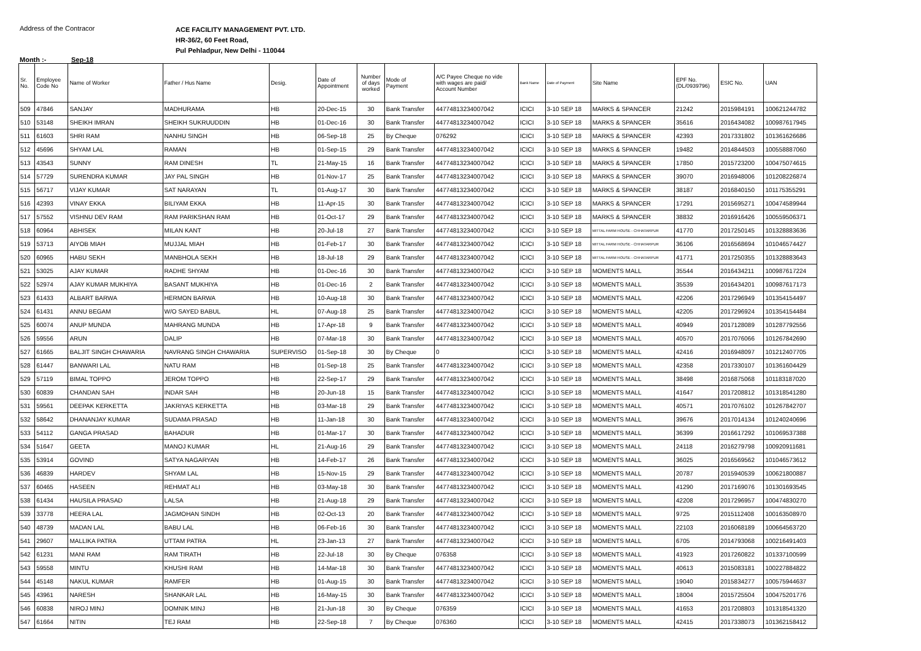Address of the Contracor
ACE FACILITY MANAGEMENT PVT. LTD.
HR-36/2, 60 Feet Road,
Pul Pehladpur, New Delhi - 110044
Month :- Sep-18
| Sr. No. | Employee Code No | Name of Worker | Father / Hus Name | Desig. | Date of Appointment | Number of days worked | Mode of Payment | A/C Payee Cheque no vide with wages are paid/ Account Number | Bank Name | Date of Payment | Site Name | EPF No. (DL/0939796) | ESIC No. | UAN |
| --- | --- | --- | --- | --- | --- | --- | --- | --- | --- | --- | --- | --- | --- | --- |
| 509 | 47846 | SANJAY | MADHURAMA | HB | 20-Dec-15 | 30 | Bank Transfer | 44774813234007042 | ICICI | 3-10 SEP 18 | MARKS & SPANCER | 21242 | 2015984191 | 100621244782 |
| 510 | 53148 | SHEIKH IMRAN | SHEIKH SUKRUUDDIN | HB | 01-Dec-16 | 30 | Bank Transfer | 44774813234007042 | ICICI | 3-10 SEP 18 | MARKS & SPANCER | 35616 | 2016434082 | 100987617945 |
| 511 | 61603 | SHRI RAM | NANHU SINGH | HB | 06-Sep-18 | 25 | By Cheque | 076292 | ICICI | 3-10 SEP 18 | MARKS & SPANCER | 42393 | 2017331802 | 101361626686 |
| 512 | 45696 | SHYAM LAL | RAMAN | HB | 01-Sep-15 | 29 | Bank Transfer | 44774813234007042 | ICICI | 3-10 SEP 18 | MARKS & SPANCER | 19482 | 2014844503 | 100558887060 |
| 513 | 43543 | SUNNY | RAM DINESH | TL | 21-May-15 | 16 | Bank Transfer | 44774813234007042 | ICICI | 3-10 SEP 18 | MARKS & SPANCER | 17850 | 2015723200 | 100475074615 |
| 514 | 57729 | SURENDRA KUMAR | JAY PAL SINGH | HB | 01-Nov-17 | 25 | Bank Transfer | 44774813234007042 | ICICI | 3-10 SEP 18 | MARKS & SPANCER | 39070 | 2016948006 | 101208226874 |
| 515 | 56717 | VIJAY KUMAR | SAT NARAYAN | TL | 01-Aug-17 | 30 | Bank Transfer | 44774813234007042 | ICICI | 3-10 SEP 18 | MARKS & SPANCER | 38187 | 2016840150 | 101175355291 |
| 516 | 42393 | VINAY EKKA | BILIYAM EKKA | HB | 11-Apr-15 | 30 | Bank Transfer | 44774813234007042 | ICICI | 3-10 SEP 18 | MARKS & SPANCER | 17291 | 2015695271 | 100474589944 |
| 517 | 57552 | VISHNU DEV RAM | RAM PARIKSHAN RAM | HB | 01-Oct-17 | 29 | Bank Transfer | 44774813234007042 | ICICI | 3-10 SEP 18 | MARKS & SPANCER | 38832 | 2016916426 | 100559506371 |
| 518 | 60964 | ABHISEK | MILAN KANT | HB | 20-Jul-18 | 27 | Bank Transfer | 44774813234007042 | ICICI | 3-10 SEP 18 | MITTAL FARM HOUSE - CHHATARPUR | 41770 | 2017250145 | 101328883636 |
| 519 | 53713 | AIYOB MIAH | MUJJAL MIAH | HB | 01-Feb-17 | 30 | Bank Transfer | 44774813234007042 | ICICI | 3-10 SEP 18 | MITTAL FARM HOUSE - CHHATARPUR | 36106 | 2016568694 | 101046574427 |
| 520 | 60965 | HABU SEKH | MANBHOLA SEKH | HB | 18-Jul-18 | 29 | Bank Transfer | 44774813234007042 | ICICI | 3-10 SEP 18 | MITTAL FARM HOUSE - CHHATARPUR | 41771 | 2017250355 | 101328883643 |
| 521 | 53025 | AJAY KUMAR | RADHE SHYAM | HB | 01-Dec-16 | 30 | Bank Transfer | 44774813234007042 | ICICI | 3-10 SEP 18 | MOMENTS MALL | 35544 | 2016434211 | 100987617224 |
| 522 | 52974 | AJAY KUMAR MUKHIYA | BASANT MUKHIYA | HB | 01-Dec-16 | 2 | Bank Transfer | 44774813234007042 | ICICI | 3-10 SEP 18 | MOMENTS MALL | 35539 | 2016434201 | 100987617173 |
| 523 | 61433 | ALBART BARWA | HERMON BARWA | HB | 10-Aug-18 | 30 | Bank Transfer | 44774813234007042 | ICICI | 3-10 SEP 18 | MOMENTS MALL | 42206 | 2017296949 | 101354154497 |
| 524 | 61431 | ANNU BEGAM | W/O SAYED BABUL | HL | 07-Aug-18 | 25 | Bank Transfer | 44774813234007042 | ICICI | 3-10 SEP 18 | MOMENTS MALL | 42205 | 2017296924 | 101354154484 |
| 525 | 60074 | ANUP MUNDA | MAHRANG MUNDA | HB | 17-Apr-18 | 9 | Bank Transfer | 44774813234007042 | ICICI | 3-10 SEP 18 | MOMENTS MALL | 40949 | 2017128089 | 101287792556 |
| 526 | 59556 | ARUN | DALIP | HB | 07-Mar-18 | 30 | Bank Transfer | 44774813234007042 | ICICI | 3-10 SEP 18 | MOMENTS MALL | 40570 | 2017076066 | 101267842690 |
| 527 | 61665 | BALJIT SINGH CHAWARIA | NAVRANG SINGH CHAWARIA | SUPERVISO | 01-Sep-18 | 30 | By Cheque | 0 | ICICI | 3-10 SEP 18 | MOMENTS MALL | 42416 | 2016948097 | 101212407705 |
| 528 | 61447 | BANWARI LAL | NATU RAM | HB | 01-Sep-18 | 25 | Bank Transfer | 44774813234007042 | ICICI | 3-10 SEP 18 | MOMENTS MALL | 42358 | 2017330107 | 101361604429 |
| 529 | 57119 | BIMAL TOPPO | JEROM TOPPO | HB | 22-Sep-17 | 29 | Bank Transfer | 44774813234007042 | ICICI | 3-10 SEP 18 | MOMENTS MALL | 38498 | 2016875068 | 101183187020 |
| 530 | 60839 | CHANDAN SAH | INDAR SAH | HB | 20-Jun-18 | 15 | Bank Transfer | 44774813234007042 | ICICI | 3-10 SEP 18 | MOMENTS MALL | 41647 | 2017208812 | 101318541280 |
| 531 | 59561 | DEEPAK KERKETTA | JAKRIYAS KERKETTA | HB | 03-Mar-18 | 29 | Bank Transfer | 44774813234007042 | ICICI | 3-10 SEP 18 | MOMENTS MALL | 40571 | 2017076102 | 101267842707 |
| 532 | 58642 | DHANANJAY KUMAR | SUDAMA PRASAD | HB | 11-Jan-18 | 30 | Bank Transfer | 44774813234007042 | ICICI | 3-10 SEP 18 | MOMENTS MALL | 39676 | 2017014134 | 101240240696 |
| 533 | 54112 | GANGA PRASAD | BAHADUR | HB | 01-Mar-17 | 30 | Bank Transfer | 44774813234007042 | ICICI | 3-10 SEP 18 | MOMENTS MALL | 36399 | 2016617292 | 101069537388 |
| 534 | 51647 | GEETA | MANOJ KUMAR | HL | 21-Aug-16 | 29 | Bank Transfer | 44774813234007042 | ICICI | 3-10 SEP 18 | MOMENTS MALL | 24118 | 2016279798 | 100920911681 |
| 535 | 53914 | GOVIND | SATYA NAGARYAN | HB | 14-Feb-17 | 26 | Bank Transfer | 44774813234007042 | ICICI | 3-10 SEP 18 | MOMENTS MALL | 36025 | 2016569562 | 101046573612 |
| 536 | 46839 | HARDEV | SHYAM LAL | HB | 15-Nov-15 | 29 | Bank Transfer | 44774813234007042 | ICICI | 3-10 SEP 18 | MOMENTS MALL | 20787 | 2015940539 | 100621800887 |
| 537 | 60465 | HASEEN | REHMAT ALI | HB | 03-May-18 | 30 | Bank Transfer | 44774813234007042 | ICICI | 3-10 SEP 18 | MOMENTS MALL | 41290 | 2017169076 | 101301693545 |
| 538 | 61434 | HAUSILA PRASAD | LALSA | HB | 21-Aug-18 | 29 | Bank Transfer | 44774813234007042 | ICICI | 3-10 SEP 18 | MOMENTS MALL | 42208 | 2017296957 | 100474830270 |
| 539 | 33778 | HEERA LAL | JAGMOHAN SINDH | HB | 02-Oct-13 | 20 | Bank Transfer | 44774813234007042 | ICICI | 3-10 SEP 18 | MOMENTS MALL | 9725 | 2015112408 | 100163508970 |
| 540 | 48739 | MADAN LAL | BABU LAL | HB | 06-Feb-16 | 30 | Bank Transfer | 44774813234007042 | ICICI | 3-10 SEP 18 | MOMENTS MALL | 22103 | 2016068189 | 100664563720 |
| 541 | 29607 | MALLIKA PATRA | UTTAM PATRA | HL | 23-Jan-13 | 27 | Bank Transfer | 44774813234007042 | ICICI | 3-10 SEP 18 | MOMENTS MALL | 6705 | 2014793068 | 100216491403 |
| 542 | 61231 | MANI RAM | RAM TIRATH | HB | 22-Jul-18 | 30 | By Cheque | 076358 | ICICI | 3-10 SEP 18 | MOMENTS MALL | 41923 | 2017260822 | 101337100599 |
| 543 | 59558 | MINTU | KHUSHI RAM | HB | 14-Mar-18 | 30 | Bank Transfer | 44774813234007042 | ICICI | 3-10 SEP 18 | MOMENTS MALL | 40613 | 2015083181 | 100227884822 |
| 544 | 45148 | NAKUL KUMAR | RAMFER | HB | 01-Aug-15 | 30 | Bank Transfer | 44774813234007042 | ICICI | 3-10 SEP 18 | MOMENTS MALL | 19040 | 2015834277 | 100575944637 |
| 545 | 43961 | NARESH | SHANKAR LAL | HB | 16-May-15 | 30 | Bank Transfer | 44774813234007042 | ICICI | 3-10 SEP 18 | MOMENTS MALL | 18004 | 2015725504 | 100475201776 |
| 546 | 60838 | NIROJ MINJ | DOMNIK MINJ | HB | 21-Jun-18 | 30 | By Cheque | 076359 | ICICI | 3-10 SEP 18 | MOMENTS MALL | 41653 | 2017208803 | 101318541320 |
| 547 | 61664 | NITIN | TEJ RAM | HB | 22-Sep-18 | 7 | By Cheque | 076360 | ICICI | 3-10 SEP 18 | MOMENTS MALL | 42415 | 2017338073 | 101362158412 |